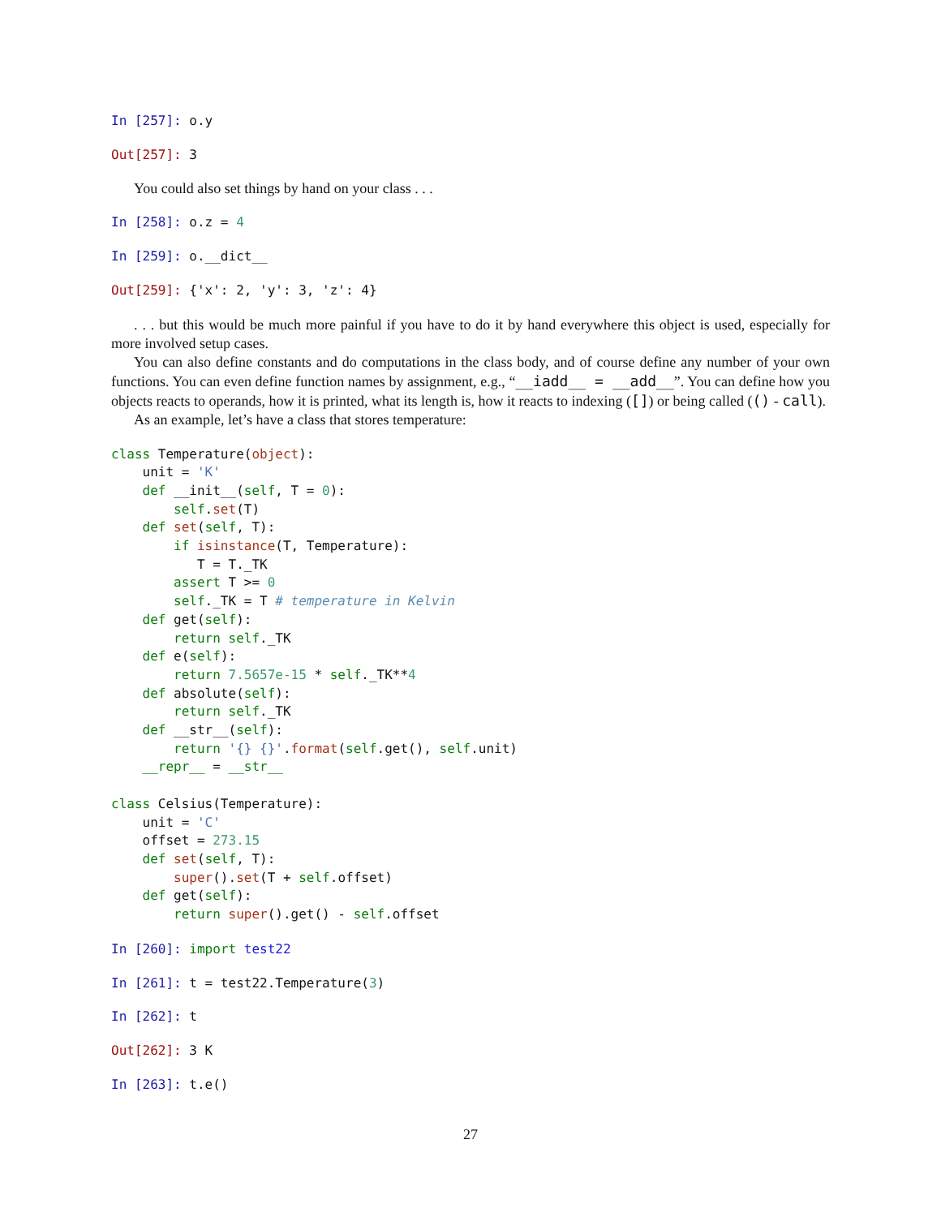In [257]: o.y
Out[257]: 3
You could also set things by hand on your class . . .
In [258]: o.z = 4
In [259]: o.__dict__
Out[259]: {'x': 2, 'y': 3, 'z': 4}
. . . but this would be much more painful if you have to do it by hand everywhere this object is used, especially for more involved setup cases.
You can also define constants and do computations in the class body, and of course define any number of your own functions. You can even define function names by assignment, e.g., “__iadd__ = __add__”. You can define how you objects reacts to operands, how it is printed, what its length is, how it reacts to indexing ([]) or being called (() - call).
As an example, let’s have a class that stores temperature:
class Temperature(object):
    unit = 'K'
    def __init__(self, T = 0):
        self.set(T)
    def set(self, T):
        if isinstance(T, Temperature):
           T = T._TK
        assert T >= 0
        self._TK = T # temperature in Kelvin
    def get(self):
        return self._TK
    def e(self):
        return 7.5657e-15 * self._TK**4
    def absolute(self):
        return self._TK
    def __str__(self):
        return '{} {}'.format(self.get(), self.unit)
    __repr__ = __str__

class Celsius(Temperature):
    unit = 'C'
    offset = 273.15
    def set(self, T):
        super().set(T + self.offset)
    def get(self):
        return super().get() - self.offset
In [260]: import test22
In [261]: t = test22.Temperature(3)
In [262]: t
Out[262]: 3 K
In [263]: t.e()
27